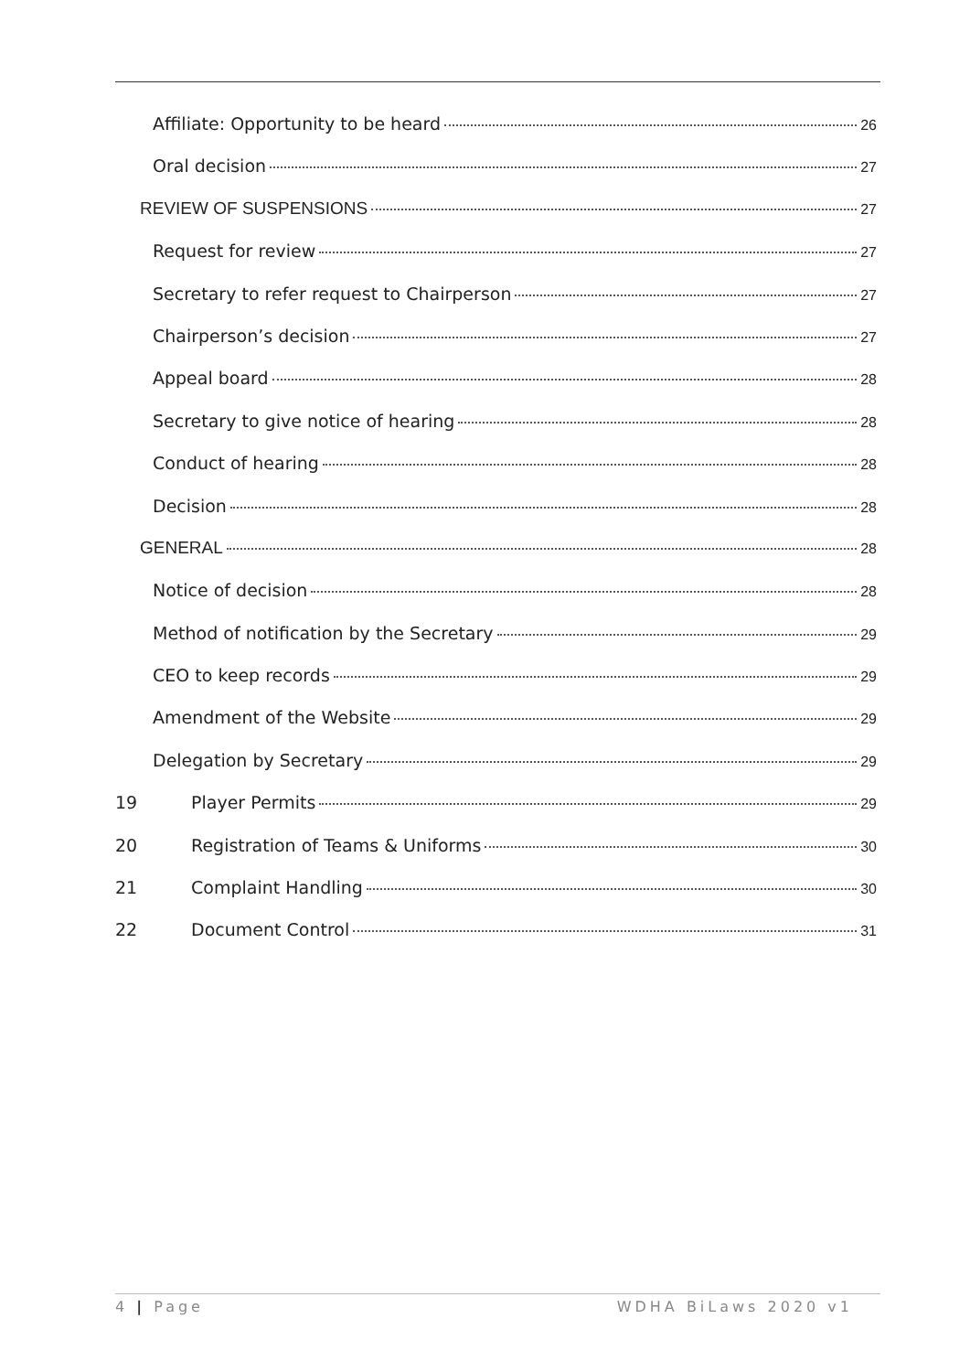Affiliate: Opportunity to be heard 26
Oral decision 27
REVIEW OF SUSPENSIONS 27
Request for review 27
Secretary to refer request to Chairperson 27
Chairperson’s decision 27
Appeal board 28
Secretary to give notice of hearing 28
Conduct of hearing 28
Decision 28
GENERAL 28
Notice of decision 28
Method of notification by the Secretary 29
CEO to keep records 29
Amendment of the Website 29
Delegation by Secretary 29
19 Player Permits 29
20 Registration of Teams & Uniforms 30
21 Complaint Handling 30
22 Document Control 31
4 | Page WDHA BiLaws 2020 v1